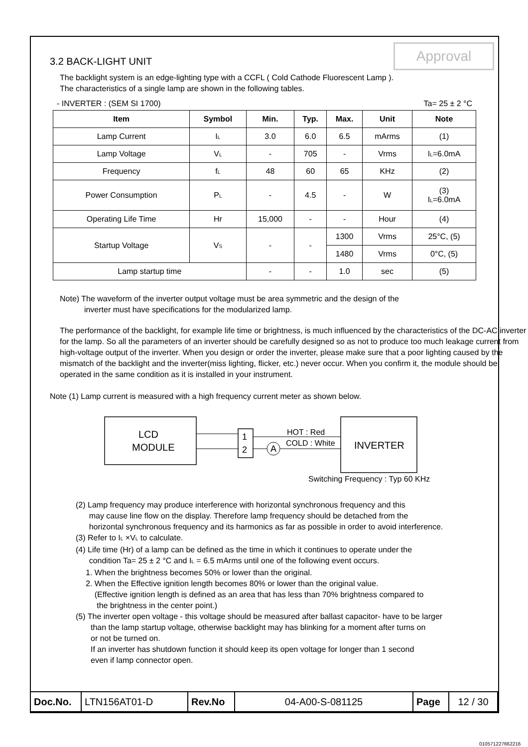Approval
3.2 BACK-LIGHT UNIT
The backlight system is an edge-lighting type with a CCFL ( Cold Cathode Fluorescent Lamp ).
The characteristics of a single lamp are shown in the following tables.
- INVERTER : (SEM SI 1700) Ta= 25 ± 2 °C
| Item | Symbol | Min. | Typ. | Max. | Unit | Note |
| --- | --- | --- | --- | --- | --- | --- |
| Lamp Current | I<sub>L</sub> | 3.0 | 6.0 | 6.5 | mArms | (1) |
| Lamp Voltage | V<sub>L</sub> | - | 705 | - | Vrms | I<sub>L</sub>=6.0mA |
| Frequency | f<sub>L</sub> | 48 | 60 | 65 | KHz | (2) |
| Power Consumption | P<sub>L</sub> | - | 4.5 | - | W | (3) I<sub>L</sub>=6.0mA |
| Operating Life Time | Hr | 15,000 | - | - | Hour | (4) |
| Startup Voltage | V<sub>S</sub> | - | - | 1300 | Vrms | 25°C, (5) |
| | | | | 1480 | Vrms | 0°C, (5) |
| Lamp startup time | | - | - | 1.0 | sec | (5) |
Note) The waveform of the inverter output voltage must be area symmetric and the design of the
inverter must have specifications for the modularized lamp.
The performance of the backlight, for example life time or brightness, is much influenced by the characteristics of the DC-AC inverter for the lamp. So all the parameters of an inverter should be carefully designed so as not to produce too much leakage current from high-voltage output of the inverter. When you design or order the inverter, please make sure that a poor lighting caused by the mismatch of the backlight and the inverter(miss lighting, flicker, etc.) never occur. When you confirm it, the module should be operated in the same condition as it is installed in your instrument.
Note (1) Lamp current is measured with a high frequency current meter as shown below.
LCD
MODULE
1
2
A
HOT : Red
COLD : White
INVERTER
Switching Frequency : Typ 60 KHz
(2) Lamp frequency may produce interference with horizontal synchronous frequency and this
may cause line flow on the display. Therefore lamp frequency should be detached from the
horizontal synchronous frequency and its harmonics as far as possible in order to avoid interference.
(3) Refer to I<sub>L</sub> ×V<sub>L</sub> to calculate.
(4) Life time (Hr) of a lamp can be defined as the time in which it continues to operate under the
condition Ta= 25 ± 2 °C and I<sub>L</sub> = 6.5 mArms until one of the following event occurs.
1. When the brightness becomes 50% or lower than the original.
2. When the Effective ignition length becomes 80% or lower than the original value.
(Effective ignition length is defined as an area that has less than 70% brightness compared to
the brightness in the center point.)
(5) The inverter open voltage - this voltage should be measured after ballast capacitor- have to be larger
than the lamp startup voltage, otherwise backlight may has blinking for a moment after turns on
or not be turned on.
If an inverter has shutdown function it should keep its open voltage for longer than 1 second
even if lamp connector open.
| Doc.No. | LTN156AT01-D | Rev.No | 04-A00-S-081125 | Page | 12 / 30 |
010571227662216